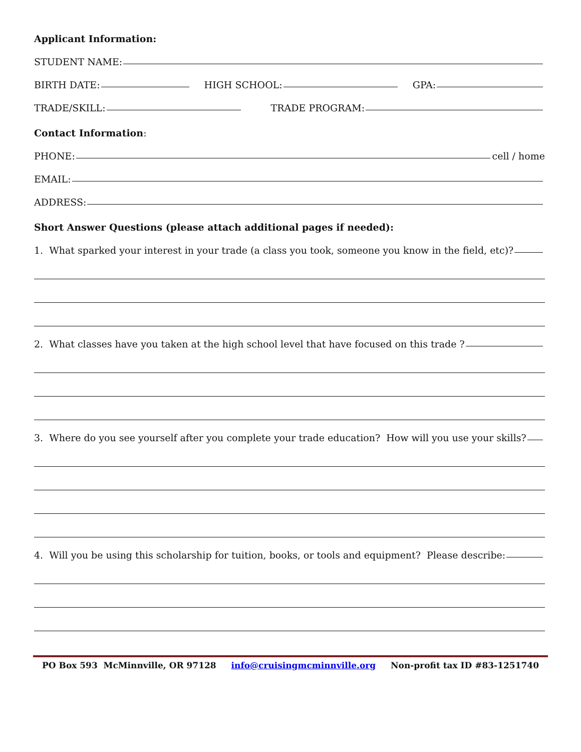Applicant Information:
STUDENT NAME:
BIRTH DATE: HIGH SCHOOL: GPA:
TRADE/SKILL: TRADE PROGRAM:
Contact Information:
PHONE: cell / home
EMAIL:
ADDRESS:
Short Answer Questions (please attach additional pages if needed):
1. What sparked your interest in your trade (a class you took, someone you know in the field, etc)?
2. What classes have you taken at the high school level that have focused on this trade ?
3. Where do you see yourself after you complete your trade education? How will you use your skills?
4. Will you be using this scholarship for tuition, books, or tools and equipment? Please describe:
PO Box 593 McMinnville, OR 97128 info@cruisingmcminnville.org Non-profit tax ID #83-1251740